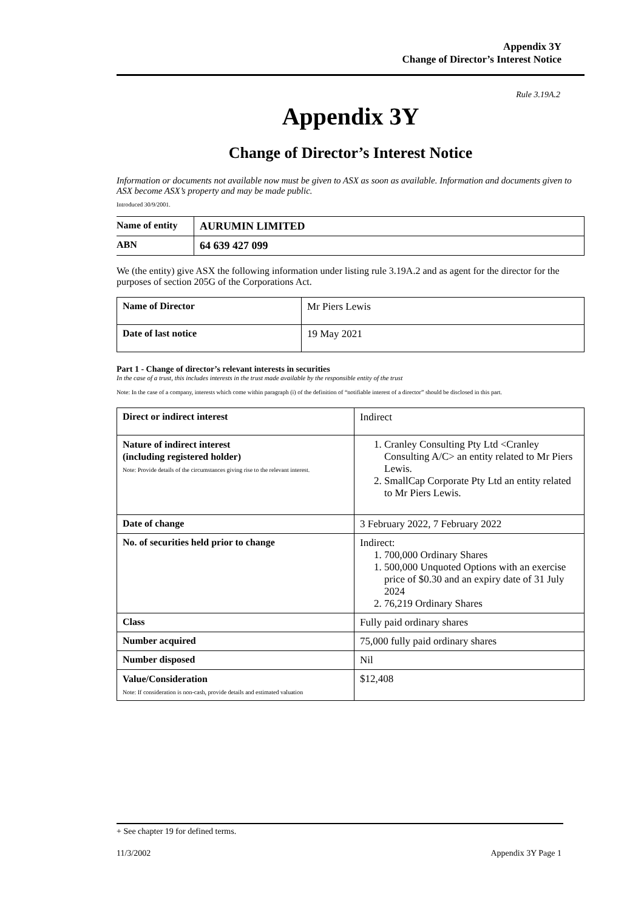Appendix 3Y
Change of Director’s Interest Notice
Rule 3.19A.2
Appendix 3Y
Change of Director’s Interest Notice
Information or documents not available now must be given to ASX as soon as available. Information and documents given to ASX become ASX’s property and may be made public.
Introduced 30/9/2001.
| Name of entity | AURUMIN LIMITED |
| ABN | 64 639 427 099 |
We (the entity) give ASX the following information under listing rule 3.19A.2 and as agent for the director for the purposes of section 205G of the Corporations Act.
| Name of Director | Mr Piers Lewis |
| Date of last notice | 19 May 2021 |
Part 1 - Change of director’s relevant interests in securities
In the case of a trust, this includes interests in the trust made available by the responsible entity of the trust
Note: In the case of a company, interests which come within paragraph (i) of the definition of “notifiable interest of a director” should be disclosed in this part.
| Direct or indirect interest | Indirect |
| Nature of indirect interest (including registered holder) Note: Provide details of the circumstances giving rise to the relevant interest. | 1. Cranley Consulting Pty Ltd <Cranley Consulting A/C> an entity related to Mr Piers Lewis. 2. SmallCap Corporate Pty Ltd an entity related to Mr Piers Lewis. |
| Date of change | 3 February 2022, 7 February 2022 |
| No. of securities held prior to change | Indirect: 1. 700,000 Ordinary Shares 1. 500,000 Unquoted Options with an exercise price of $0.30 and an expiry date of 31 July 2024 2. 76,219 Ordinary Shares |
| Class | Fully paid ordinary shares |
| Number acquired | 75,000 fully paid ordinary shares |
| Number disposed | Nil |
| Value/Consideration Note: If consideration is non-cash, provide details and estimated valuation | $12,408 |
+ See chapter 19 for defined terms.
11/3/2002 Appendix 3Y Page 1